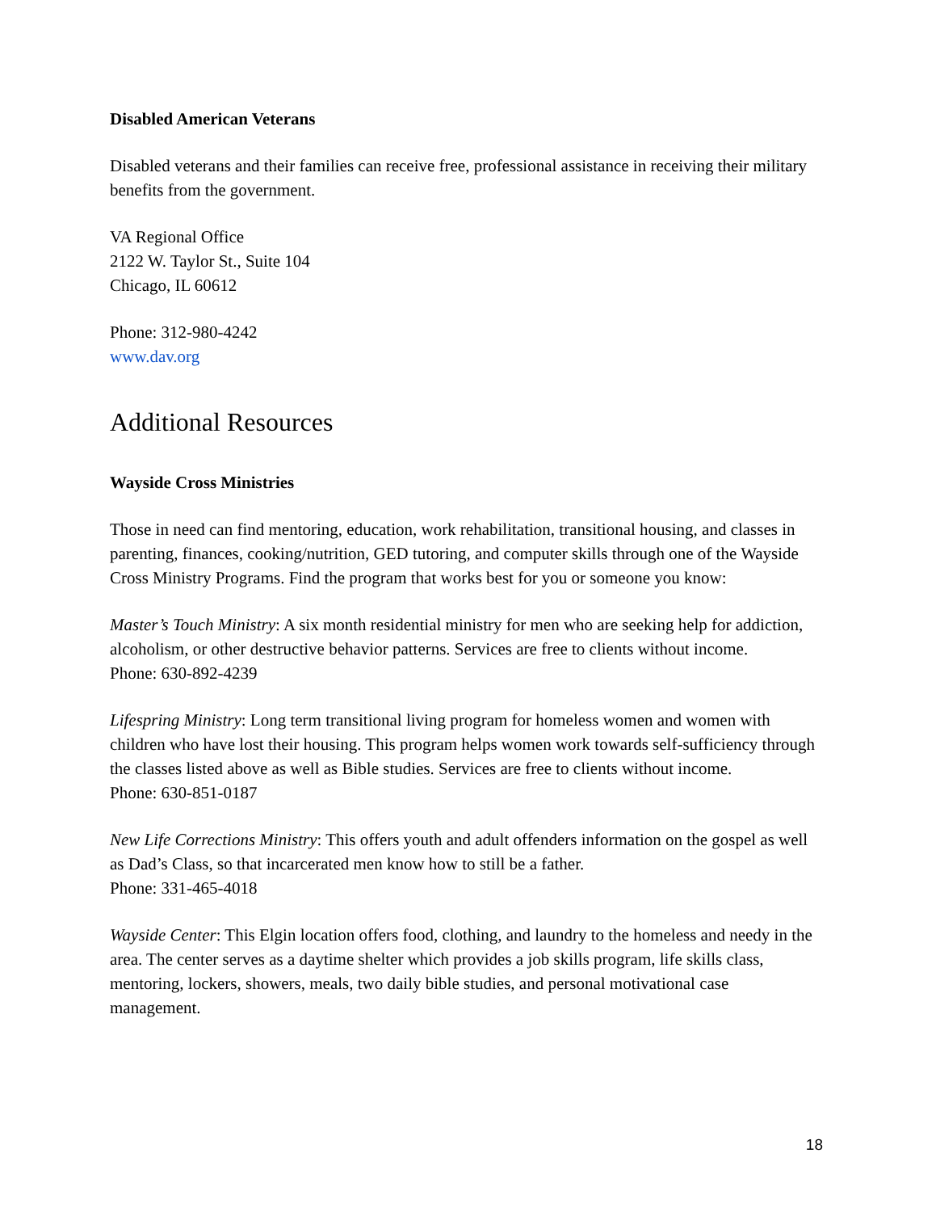Disabled American Veterans
Disabled veterans and their families can receive free, professional assistance in receiving their military benefits from the government.
VA Regional Office
2122 W. Taylor St., Suite 104
Chicago, IL 60612
Phone: 312-980-4242
www.dav.org
Additional Resources
Wayside Cross Ministries
Those in need can find mentoring, education, work rehabilitation, transitional housing, and classes in parenting, finances, cooking/nutrition, GED tutoring, and computer skills through one of the Wayside Cross Ministry Programs. Find the program that works best for you or someone you know:
Master’s Touch Ministry: A six month residential ministry for men who are seeking help for addiction, alcoholism, or other destructive behavior patterns. Services are free to clients without income.
Phone: 630-892-4239
Lifespring Ministry: Long term transitional living program for homeless women and women with children who have lost their housing. This program helps women work towards self-sufficiency through the classes listed above as well as Bible studies. Services are free to clients without income.
Phone: 630-851-0187
New Life Corrections Ministry: This offers youth and adult offenders information on the gospel as well as Dad’s Class, so that incarcerated men know how to still be a father.
Phone: 331-465-4018
Wayside Center: This Elgin location offers food, clothing, and laundry to the homeless and needy in the area. The center serves as a daytime shelter which provides a job skills program, life skills class, mentoring, lockers, showers, meals, two daily bible studies, and personal motivational case management.
18